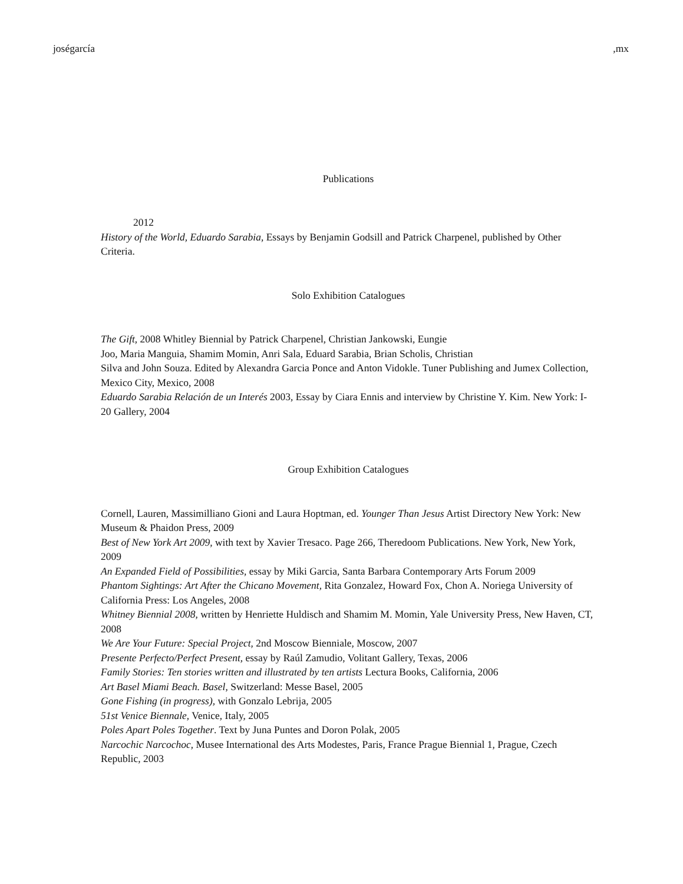joségarcía,mx
Publications
2012
History of the World, Eduardo Sarabia, Essays by Benjamin Godsill and Patrick Charpenel, published by Other Criteria.
Solo Exhibition Catalogues
The Gift, 2008 Whitley Biennial by Patrick Charpenel, Christian Jankowski, Eungie
Joo, Maria Manguia, Shamim Momin, Anri Sala, Eduard Sarabia, Brian Scholis, Christian
Silva and John Souza. Edited by Alexandra Garcia Ponce and Anton Vidokle. Tuner Publishing and Jumex Collection, Mexico City, Mexico, 2008
Eduardo Sarabia Relación de un Interés 2003, Essay by Ciara Ennis and interview by Christine Y. Kim. New York: I-20 Gallery, 2004
Group Exhibition Catalogues
Cornell, Lauren, Massimilliano Gioni and Laura Hoptman, ed. Younger Than Jesus Artist Directory New York: New Museum & Phaidon Press, 2009
Best of New York Art 2009, with text by Xavier Tresaco. Page 266, Theredoom Publications. New York, New York, 2009
An Expanded Field of Possibilities, essay by Miki Garcia, Santa Barbara Contemporary Arts Forum 2009
Phantom Sightings: Art After the Chicano Movement, Rita Gonzalez, Howard Fox, Chon A. Noriega University of California Press: Los Angeles, 2008
Whitney Biennial 2008, written by Henriette Huldisch and Shamim M. Momin, Yale University Press, New Haven, CT, 2008
We Are Your Future: Special Project, 2nd Moscow Bienniale, Moscow, 2007
Presente Perfecto/Perfect Present, essay by Raúl Zamudio, Volitant Gallery, Texas, 2006
Family Stories: Ten stories written and illustrated by ten artists Lectura Books, California, 2006
Art Basel Miami Beach. Basel, Switzerland: Messe Basel, 2005
Gone Fishing (in progress), with Gonzalo Lebrija, 2005
51st Venice Biennale, Venice, Italy, 2005
Poles Apart Poles Together. Text by Juna Puntes and Doron Polak, 2005
Narcochic Narcochoc, Musee International des Arts Modestes, Paris, France Prague Biennial 1, Prague, Czech Republic, 2003